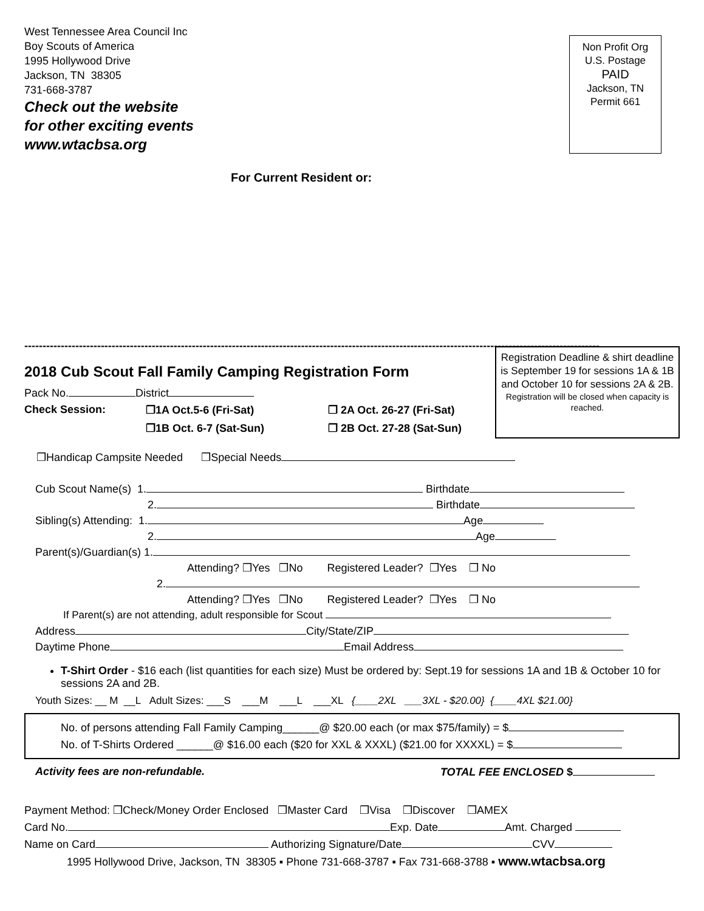West Tennessee Area Council Inc
Boy Scouts of America
1995 Hollywood Drive
Jackson, TN 38305
731-668-3787
Check out the website
for other exciting events
www.wtacbsa.org
Non Profit Org
U.S. Postage
PAID
Jackson, TN
Permit 661
For Current Resident or:
--------------------------------------------------------------------------------------------------------------------------------------------------------------
2018 Cub Scout Fall Family Camping Registration Form
Pack No. District
Check Session: ❒1A Oct.5-6 (Fri-Sat) ❒ 2A Oct. 26-27 (Fri-Sat) ❒1B Oct. 6-7 (Sat-Sun) ❒ 2B Oct. 27-28 (Sat-Sun)
Registration Deadline & shirt deadline is September 19 for sessions 1A & 1B and October 10 for sessions 2A & 2B.
Registration will be closed when capacity is reached.
❒Handicap Campsite Needed ❒Special Needs
Cub Scout Name(s) 1. Birthdate
2. Birthdate
Sibling(s) Attending: 1. Age
2. Age
Parent(s)/Guardian(s) 1.
Attending? ❒Yes ❒No Registered Leader? ❒Yes ❒ No
2.
Attending? ❒Yes ❒No Registered Leader? ❒Yes ❒ No
If Parent(s) are not attending, adult responsible for Scout
Address City/State/ZIP
Daytime Phone Email Address
T-Shirt Order - $16 each (list quantities for each size) Must be ordered by: Sept.19 for sessions 1A and 1B & October 10 for sessions 2A and 2B.
Youth Sizes: __ M __L Adult Sizes: ___S ___M ___L ___XL {____2XL ___3XL - $20.00} {____4XL $21.00}
No. of persons attending Fall Family Camping______@ $20.00 each (or max $75/family) = $
No. of T-Shirts Ordered ______@ $16.00 each ($20 for XXL & XXXL) ($21.00 for XXXXL) = $
Activity fees are non-refundable. TOTAL FEE ENCLOSED $
Payment Method: ❒Check/Money Order Enclosed ❒Master Card ❒Visa ❒Discover ❒AMEX
Card No. Exp. Date Amt. Charged
Name on Card Authorizing Signature/Date CVV
1995 Hollywood Drive, Jackson, TN 38305 ▪ Phone 731-668-3787 ▪ Fax 731-668-3788 ▪ www.wtacbsa.org